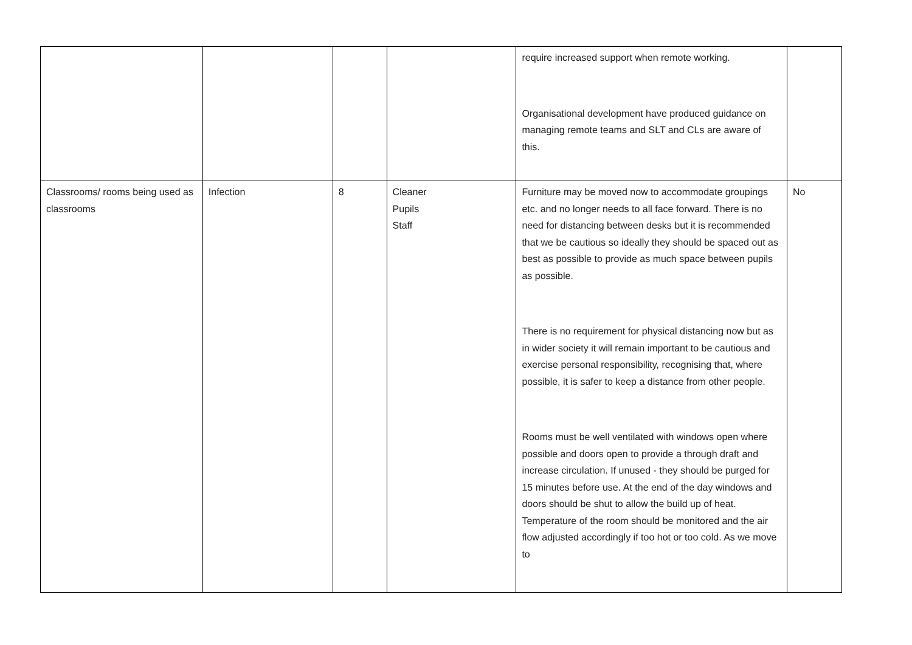| | | | | require increased support when remote working. Organisational development have produced guidance on managing remote teams and SLT and CLs are aware of this. | |
| Classrooms/ rooms being used as classrooms | Infection | 8 | Cleaner Pupils Staff | Furniture may be moved now to accommodate groupings etc. and no longer needs to all face forward. There is no need for distancing between desks but it is recommended that we be cautious so ideally they should be spaced out as best as possible to provide as much space between pupils as possible. There is no requirement for physical distancing now but as in wider society it will remain important to be cautious and exercise personal responsibility, recognising that, where possible, it is safer to keep a distance from other people. Rooms must be well ventilated with windows open where possible and doors open to provide a through draft and increase circulation. If unused - they should be purged for 15 minutes before use. At the end of the day windows and doors should be shut to allow the build up of heat. Temperature of the room should be monitored and the air flow adjusted accordingly if too hot or too cold. As we move to | No |